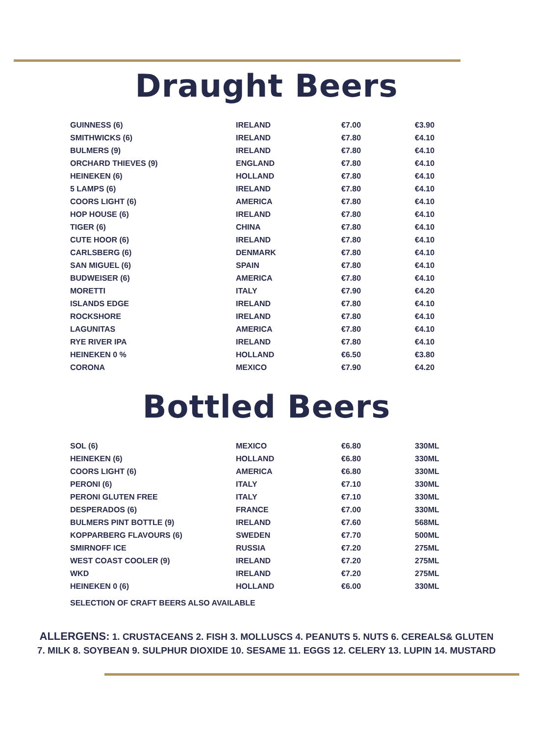Draught Beers
| GUINNESS (6) | IRELAND | €7.00 | €3.90 |
| SMITHWICKS (6) | IRELAND | €7.80 | €4.10 |
| BULMERS (9) | IRELAND | €7.80 | €4.10 |
| ORCHARD THIEVES (9) | ENGLAND | €7.80 | €4.10 |
| HEINEKEN (6) | HOLLAND | €7.80 | €4.10 |
| 5 LAMPS (6) | IRELAND | €7.80 | €4.10 |
| COORS LIGHT (6) | AMERICA | €7.80 | €4.10 |
| HOP HOUSE (6) | IRELAND | €7.80 | €4.10 |
| TIGER (6) | CHINA | €7.80 | €4.10 |
| CUTE HOOR (6) | IRELAND | €7.80 | €4.10 |
| CARLSBERG (6) | DENMARK | €7.80 | €4.10 |
| SAN MIGUEL (6) | SPAIN | €7.80 | €4.10 |
| BUDWEISER (6) | AMERICA | €7.80 | €4.10 |
| MORETTI | ITALY | €7.90 | €4.20 |
| ISLANDS EDGE | IRELAND | €7.80 | €4.10 |
| ROCKSHORE | IRELAND | €7.80 | €4.10 |
| LAGUNITAS | AMERICA | €7.80 | €4.10 |
| RYE RIVER IPA | IRELAND | €7.80 | €4.10 |
| HEINEKEN 0 % | HOLLAND | €6.50 | €3.80 |
| CORONA | MEXICO | €7.90 | €4.20 |
Bottled Beers
| SOL (6) | MEXICO | €6.80 | 330ML |
| HEINEKEN (6) | HOLLAND | €6.80 | 330ML |
| COORS LIGHT (6) | AMERICA | €6.80 | 330ML |
| PERONI (6) | ITALY | €7.10 | 330ML |
| PERONI GLUTEN FREE | ITALY | €7.10 | 330ML |
| DESPERADOS (6) | FRANCE | €7.00 | 330ML |
| BULMERS PINT BOTTLE (9) | IRELAND | €7.60 | 568ML |
| KOPPARBERG FLAVOURS (6) | SWEDEN | €7.70 | 500ML |
| SMIRNOFF ICE | RUSSIA | €7.20 | 275ML |
| WEST COAST COOLER (9) | IRELAND | €7.20 | 275ML |
| WKD | IRELAND | €7.20 | 275ML |
| HEINEKEN 0 (6) | HOLLAND | €6.00 | 330ML |
SELECTION OF CRAFT BEERS ALSO AVAILABLE
ALLERGENS: 1. CRUSTACEANS 2. FISH 3. MOLLUSCS 4. PEANUTS 5. NUTS 6. CEREALS& GLUTEN
7. MILK 8. SOYBEAN 9. SULPHUR DIOXIDE 10. SESAME 11. EGGS 12. CELERY 13. LUPIN 14. MUSTARD